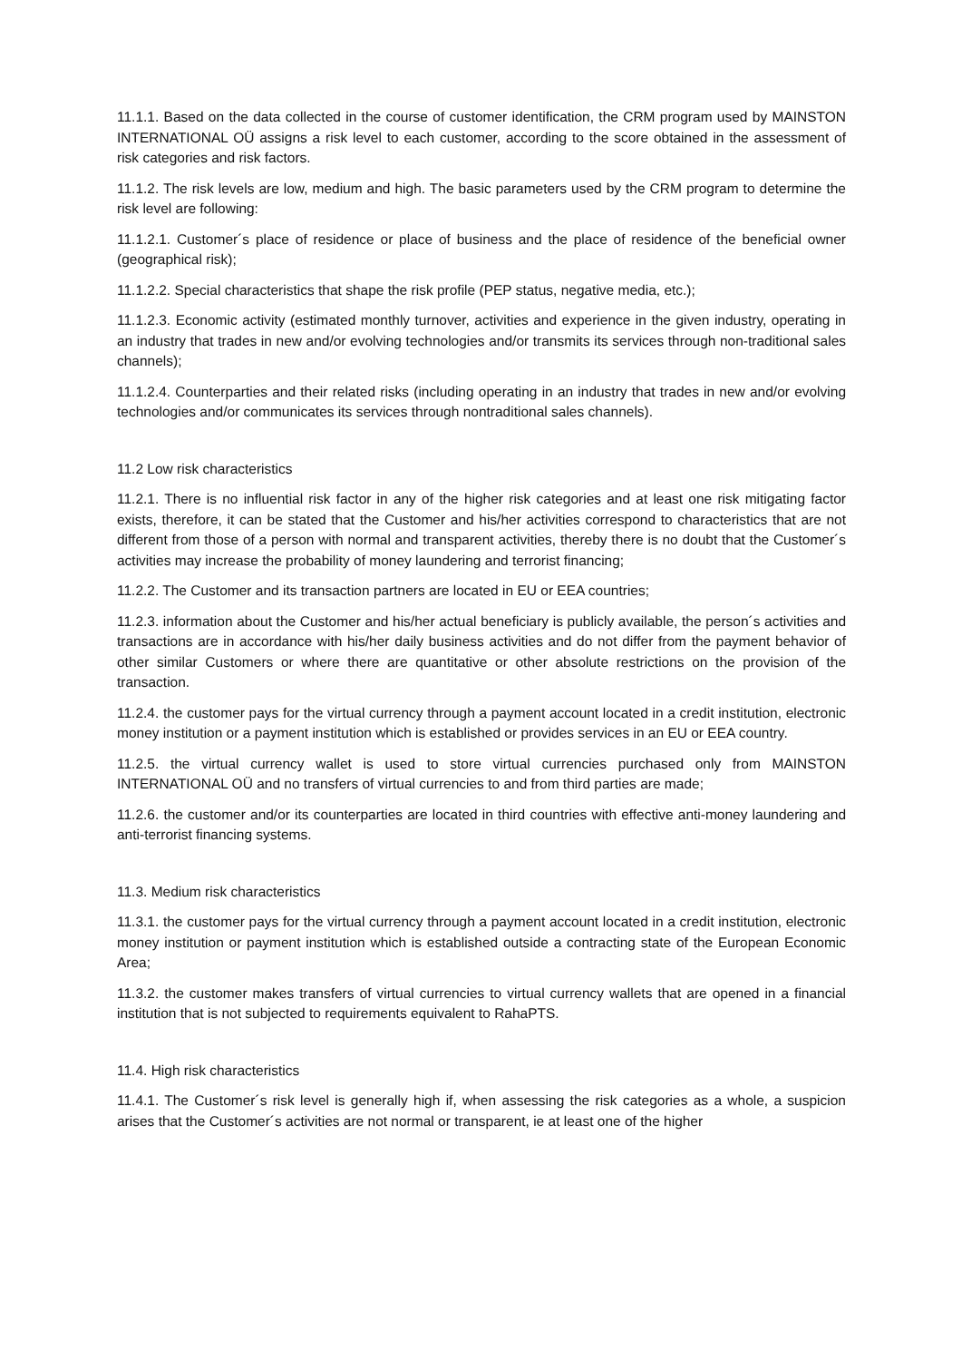11.1.1. Based on the data collected in the course of customer identification, the CRM program used by MAINSTON INTERNATIONAL OÜ assigns a risk level to each customer, according to the score obtained in the assessment of risk categories and risk factors.
11.1.2. The risk levels are low, medium and high. The basic parameters used by the CRM program to determine the risk level are following:
11.1.2.1. Customer´s place of residence or place of business and the place of residence of the beneficial owner (geographical risk);
11.1.2.2. Special characteristics that shape the risk profile (PEP status, negative media, etc.);
11.1.2.3. Economic activity (estimated monthly turnover, activities and experience in the given industry, operating in an industry that trades in new and/or evolving technologies and/or transmits its services through non-traditional sales channels);
11.1.2.4. Counterparties and their related risks (including operating in an industry that trades in new and/or evolving technologies and/or communicates its services through nontraditional sales channels).
11.2 Low risk characteristics
11.2.1. There is no influential risk factor in any of the higher risk categories and at least one risk mitigating factor exists, therefore, it can be stated that the Customer and his/her activities correspond to characteristics that are not different from those of a person with normal and transparent activities, thereby there is no doubt that the Customer´s activities may increase the probability of money laundering and terrorist financing;
11.2.2. The Customer and its transaction partners are located in EU or EEA countries;
11.2.3. information about the Customer and his/her actual beneficiary is publicly available, the person´s activities and transactions are in accordance with his/her daily business activities and do not differ from the payment behavior of other similar Customers or where there are quantitative or other absolute restrictions on the provision of the transaction.
11.2.4. the customer pays for the virtual currency through a payment account located in a credit institution, electronic money institution or a payment institution which is established or provides services in an EU or EEA country.
11.2.5. the virtual currency wallet is used to store virtual currencies purchased only from MAINSTON INTERNATIONAL OÜ and no transfers of virtual currencies to and from third parties are made;
11.2.6. the customer and/or its counterparties are located in third countries with effective anti-money laundering and anti-terrorist financing systems.
11.3. Medium risk characteristics
11.3.1. the customer pays for the virtual currency through a payment account located in a credit institution, electronic money institution or payment institution which is established outside a contracting state of the European Economic Area;
11.3.2. the customer makes transfers of virtual currencies to virtual currency wallets that are opened in a financial institution that is not subjected to requirements equivalent to RahaPTS.
11.4. High risk characteristics
11.4.1. The Customer´s risk level is generally high if, when assessing the risk categories as a whole, a suspicion arises that the Customer´s activities are not normal or transparent, ie at least one of the higher